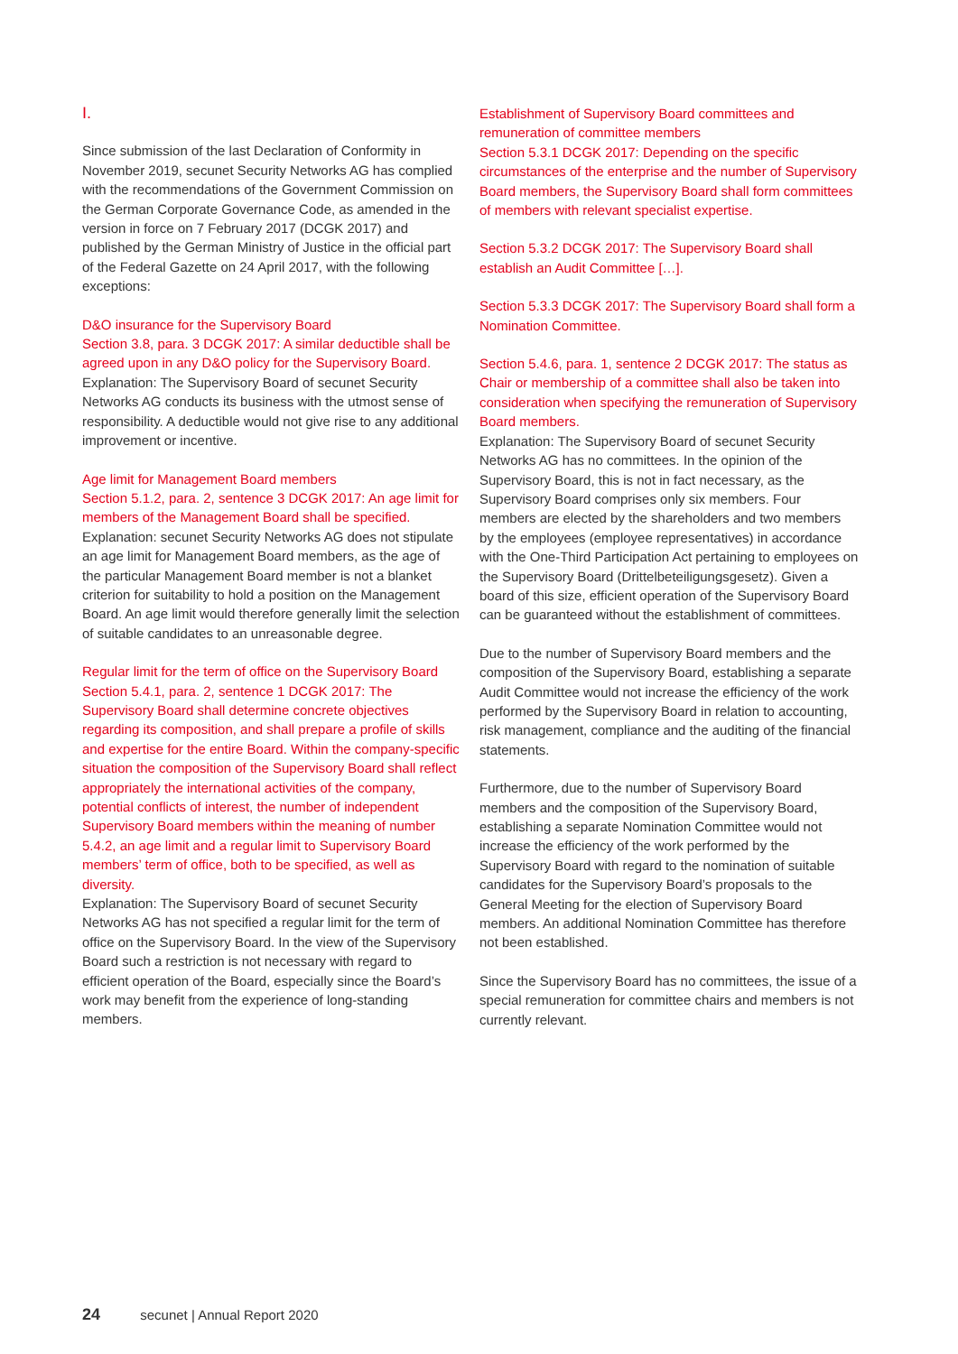I.
Since submission of the last Declaration of Conformity in November 2019, secunet Security Networks AG has complied with the recommendations of the Government Commission on the German Corporate Governance Code, as amended in the version in force on 7 February 2017 (DCGK 2017) and published by the German Ministry of Justice in the official part of the Federal Gazette on 24 April 2017, with the following exceptions:
D&O insurance for the Supervisory Board
Section 3.8, para. 3 DCGK 2017: A similar deductible shall be agreed upon in any D&O policy for the Supervisory Board.
Explanation: The Supervisory Board of secunet Security Networks AG conducts its business with the utmost sense of responsibility. A deductible would not give rise to any additional improvement or incentive.
Age limit for Management Board members
Section 5.1.2, para. 2, sentence 3 DCGK 2017: An age limit for members of the Management Board shall be specified.
Explanation: secunet Security Networks AG does not stipulate an age limit for Management Board members, as the age of the particular Management Board member is not a blanket criterion for suitability to hold a position on the Management Board. An age limit would therefore generally limit the selection of suitable candidates to an unreasonable degree.
Regular limit for the term of office on the Supervisory Board
Section 5.4.1, para. 2, sentence 1 DCGK 2017: The Supervisory Board shall determine concrete objectives regarding its composition, and shall prepare a profile of skills and expertise for the entire Board. Within the company-specific situation the composition of the Supervisory Board shall reflect appropriately the international activities of the company, potential conflicts of interest, the number of independent Supervisory Board members within the meaning of number 5.4.2, an age limit and a regular limit to Supervisory Board members’ term of office, both to be specified, as well as diversity.
Explanation: The Supervisory Board of secunet Security Networks AG has not specified a regular limit for the term of office on the Supervisory Board. In the view of the Supervisory Board such a restriction is not necessary with regard to efficient operation of the Board, especially since the Board’s work may benefit from the experience of long-standing members.
Establishment of Supervisory Board committees and remuneration of committee members
Section 5.3.1 DCGK 2017: Depending on the specific circumstances of the enterprise and the number of Supervisory Board members, the Supervisory Board shall form committees of members with relevant specialist expertise.
Section 5.3.2 DCGK 2017: The Supervisory Board shall establish an Audit Committee […].
Section 5.3.3 DCGK 2017: The Supervisory Board shall form a Nomination Committee.
Section 5.4.6, para. 1, sentence 2 DCGK 2017: The status as Chair or membership of a committee shall also be taken into consideration when specifying the remuneration of Supervisory Board members.
Explanation: The Supervisory Board of secunet Security Networks AG has no committees. In the opinion of the Supervisory Board, this is not in fact necessary, as the Supervisory Board comprises only six members. Four members are elected by the shareholders and two members by the employees (employee representatives) in accordance with the One-Third Participation Act pertaining to employees on the Supervisory Board (Drittelbeteiligungsgesetz). Given a board of this size, efficient operation of the Supervisory Board can be guaranteed without the establishment of committees.
Due to the number of Supervisory Board members and the composition of the Supervisory Board, establishing a separate Audit Committee would not increase the efficiency of the work performed by the Supervisory Board in relation to accounting, risk management, compliance and the auditing of the financial statements.
Furthermore, due to the number of Supervisory Board members and the composition of the Supervisory Board, establishing a separate Nomination Committee would not increase the efficiency of the work performed by the Supervisory Board with regard to the nomination of suitable candidates for the Supervisory Board’s proposals to the General Meeting for the election of Supervisory Board members. An additional Nomination Committee has therefore not been established.
Since the Supervisory Board has no committees, the issue of a special remuneration for committee chairs and members is not currently relevant.
24 secunet | Annual Report 2020